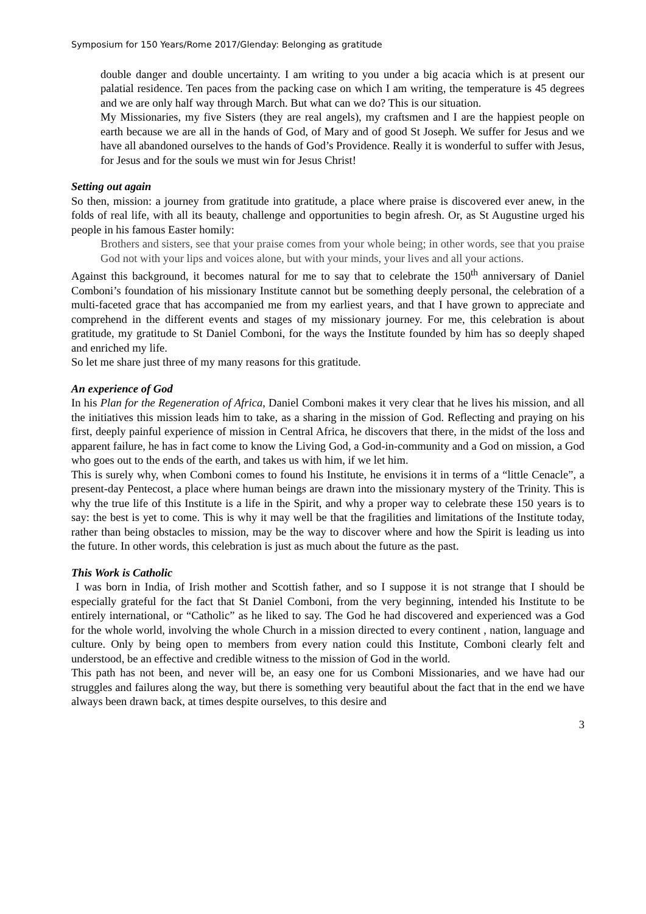Symposium for 150 Years/Rome 2017/Glenday: Belonging as gratitude
double danger and double uncertainty. I am writing to you under a big acacia which is at present our palatial residence. Ten paces from the packing case on which I am writing, the temperature is 45 degrees and we are only half way through March. But what can we do? This is our situation.
My Missionaries, my five Sisters (they are real angels), my craftsmen and I are the happiest people on earth because we are all in the hands of God, of Mary and of good St Joseph. We suffer for Jesus and we have all abandoned ourselves to the hands of God’s Providence. Really it is wonderful to suffer with Jesus, for Jesus and for the souls we must win for Jesus Christ!
Setting out again
So then, mission: a journey from gratitude into gratitude, a place where praise is discovered ever anew, in the folds of real life, with all its beauty, challenge and opportunities to begin afresh. Or, as St Augustine urged his people in his famous Easter homily:
Brothers and sisters, see that your praise comes from your whole being; in other words, see that you praise God not with your lips and voices alone, but with your minds, your lives and all your actions.
Against this background, it becomes natural for me to say that to celebrate the 150<sup>th</sup> anniversary of Daniel Comboni’s foundation of his missionary Institute cannot but be something deeply personal, the celebration of a multi-faceted grace that has accompanied me from my earliest years, and that I have grown to appreciate and comprehend in the different events and stages of my missionary journey. For me, this celebration is about gratitude, my gratitude to St Daniel Comboni, for the ways the Institute founded by him has so deeply shaped and enriched my life.
So let me share just three of my many reasons for this gratitude.
An experience of God
In his Plan for the Regeneration of Africa, Daniel Comboni makes it very clear that he lives his mission, and all the initiatives this mission leads him to take, as a sharing in the mission of God. Reflecting and praying on his first, deeply painful experience of mission in Central Africa, he discovers that there, in the midst of the loss and apparent failure, he has in fact come to know the Living God, a God-in-community and a God on mission, a God who goes out to the ends of the earth, and takes us with him, if we let him.
This is surely why, when Comboni comes to found his Institute, he envisions it in terms of a “little Cenacle”, a present-day Pentecost, a place where human beings are drawn into the missionary mystery of the Trinity. This is why the true life of this Institute is a life in the Spirit, and why a proper way to celebrate these 150 years is to say: the best is yet to come. This is why it may well be that the fragilities and limitations of the Institute today, rather than being obstacles to mission, may be the way to discover where and how the Spirit is leading us into the future. In other words, this celebration is just as much about the future as the past.
This Work is Catholic
I was born in India, of Irish mother and Scottish father, and so I suppose it is not strange that I should be especially grateful for the fact that St Daniel Comboni, from the very beginning, intended his Institute to be entirely international, or “Catholic” as he liked to say. The God he had discovered and experienced was a God for the whole world, involving the whole Church in a mission directed to every continent , nation, language and culture. Only by being open to members from every nation could this Institute, Comboni clearly felt and understood, be an effective and credible witness to the mission of God in the world.
This path has not been, and never will be, an easy one for us Comboni Missionaries, and we have had our struggles and failures along the way, but there is something very beautiful about the fact that in the end we have always been drawn back, at times despite ourselves, to this desire and
3